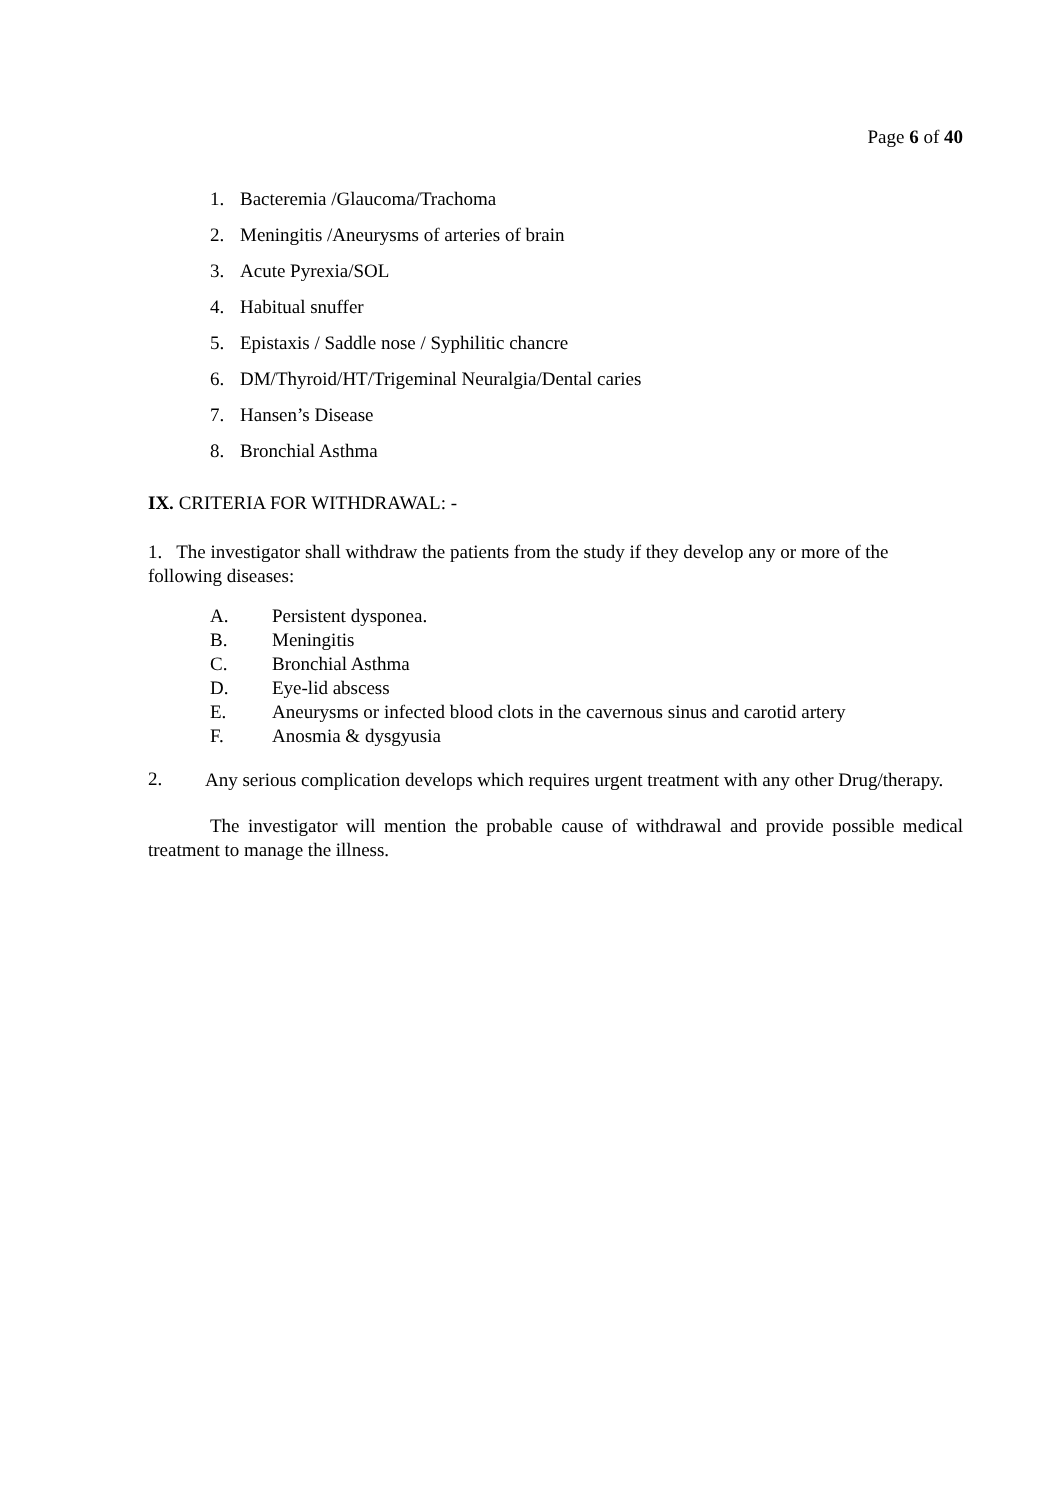Page 6 of 40
1. Bacteremia /Glaucoma/Trachoma
2. Meningitis /Aneurysms of arteries of brain
3. Acute Pyrexia/SOL
4. Habitual snuffer
5. Epistaxis / Saddle nose / Syphilitic chancre
6. DM/Thyroid/HT/Trigeminal Neuralgia/Dental caries
7. Hansen’s Disease
8. Bronchial Asthma
IX. CRITERIA FOR WITHDRAWAL: -
1. The investigator shall withdraw the patients from the study if they develop any or more of the following diseases:
A. Persistent dysponea.
B. Meningitis
C. Bronchial Asthma
D. Eye-lid abscess
E. Aneurysms or infected blood clots in the cavernous sinus and carotid artery
F. Anosmia & dysgyusia
2.
Any serious complication develops which requires urgent treatment with any other Drug/therapy.
The investigator will mention the probable cause of withdrawal and provide possible medical treatment to manage the illness.